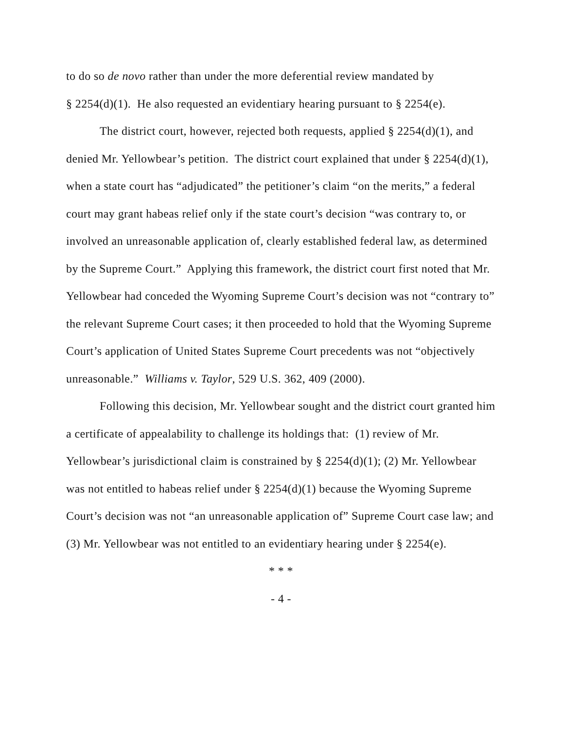to do so de novo rather than under the more deferential review mandated by
§ 2254(d)(1). He also requested an evidentiary hearing pursuant to § 2254(e).
The district court, however, rejected both requests, applied § 2254(d)(1), and denied Mr. Yellowbear’s petition. The district court explained that under § 2254(d)(1), when a state court has “adjudicated” the petitioner’s claim “on the merits,” a federal court may grant habeas relief only if the state court’s decision “was contrary to, or involved an unreasonable application of, clearly established federal law, as determined by the Supreme Court.” Applying this framework, the district court first noted that Mr. Yellowbear had conceded the Wyoming Supreme Court’s decision was not “contrary to” the relevant Supreme Court cases; it then proceeded to hold that the Wyoming Supreme Court’s application of United States Supreme Court precedents was not “objectively unreasonable.” Williams v. Taylor, 529 U.S. 362, 409 (2000).
Following this decision, Mr. Yellowbear sought and the district court granted him a certificate of appealability to challenge its holdings that: (1) review of Mr. Yellowbear’s jurisdictional claim is constrained by § 2254(d)(1); (2) Mr. Yellowbear was not entitled to habeas relief under § 2254(d)(1) because the Wyoming Supreme Court’s decision was not “an unreasonable application of” Supreme Court case law; and (3) Mr. Yellowbear was not entitled to an evidentiary hearing under § 2254(e).
* * *
- 4 -